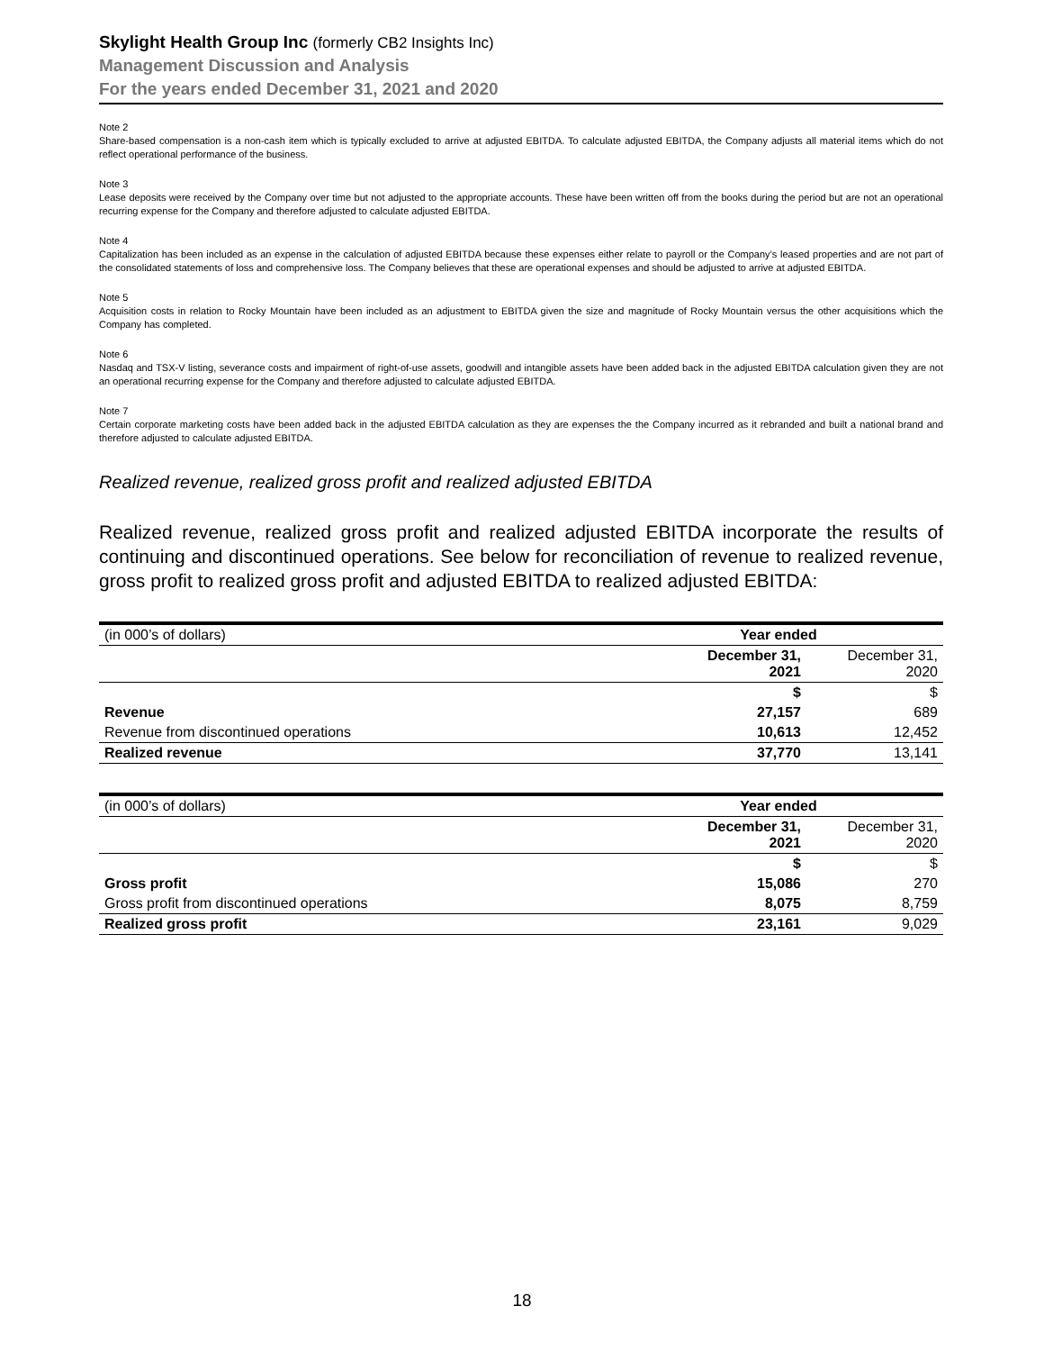Skylight Health Group Inc (formerly CB2 Insights Inc)
Management Discussion and Analysis
For the years ended December 31, 2021 and 2020
Note 2
Share-based compensation is a non-cash item which is typically excluded to arrive at adjusted EBITDA. To calculate adjusted EBITDA, the Company adjusts all material items which do not reflect operational performance of the business.
Note 3
Lease deposits were received by the Company over time but not adjusted to the appropriate accounts. These have been written off from the books during the period but are not an operational recurring expense for the Company and therefore adjusted to calculate adjusted EBITDA.
Note 4
Capitalization has been included as an expense in the calculation of adjusted EBITDA because these expenses either relate to payroll or the Company’s leased properties and are not part of the consolidated statements of loss and comprehensive loss. The Company believes that these are operational expenses and should be adjusted to arrive at adjusted EBITDA.
Note 5
Acquisition costs in relation to Rocky Mountain have been included as an adjustment to EBITDA given the size and magnitude of Rocky Mountain versus the other acquisitions which the Company has completed.
Note 6
Nasdaq and TSX-V listing, severance costs and impairment of right-of-use assets, goodwill and intangible assets have been added back in the adjusted EBITDA calculation given they are not an operational recurring expense for the Company and therefore adjusted to calculate adjusted EBITDA.
Note 7
Certain corporate marketing costs have been added back in the adjusted EBITDA calculation as they are expenses the the Company incurred as it rebranded and built a national brand and therefore adjusted to calculate adjusted EBITDA.
Realized revenue, realized gross profit and realized adjusted EBITDA
Realized revenue, realized gross profit and realized adjusted EBITDA incorporate the results of continuing and discontinued operations. See below for reconciliation of revenue to realized revenue, gross profit to realized gross profit and adjusted EBITDA to realized adjusted EBITDA:
| (in 000’s of dollars) | Year ended | |
| | December 31, 2021 | December 31, 2020 |
| | $ | $ |
| Revenue | 27,157 | 689 |
| Revenue from discontinued operations | 10,613 | 12,452 |
| Realized revenue | 37,770 | 13,141 |
| (in 000’s of dollars) | Year ended | |
| | December 31, 2021 | December 31, 2020 |
| | $ | $ |
| Gross profit | 15,086 | 270 |
| Gross profit from discontinued operations | 8,075 | 8,759 |
| Realized gross profit | 23,161 | 9,029 |
18